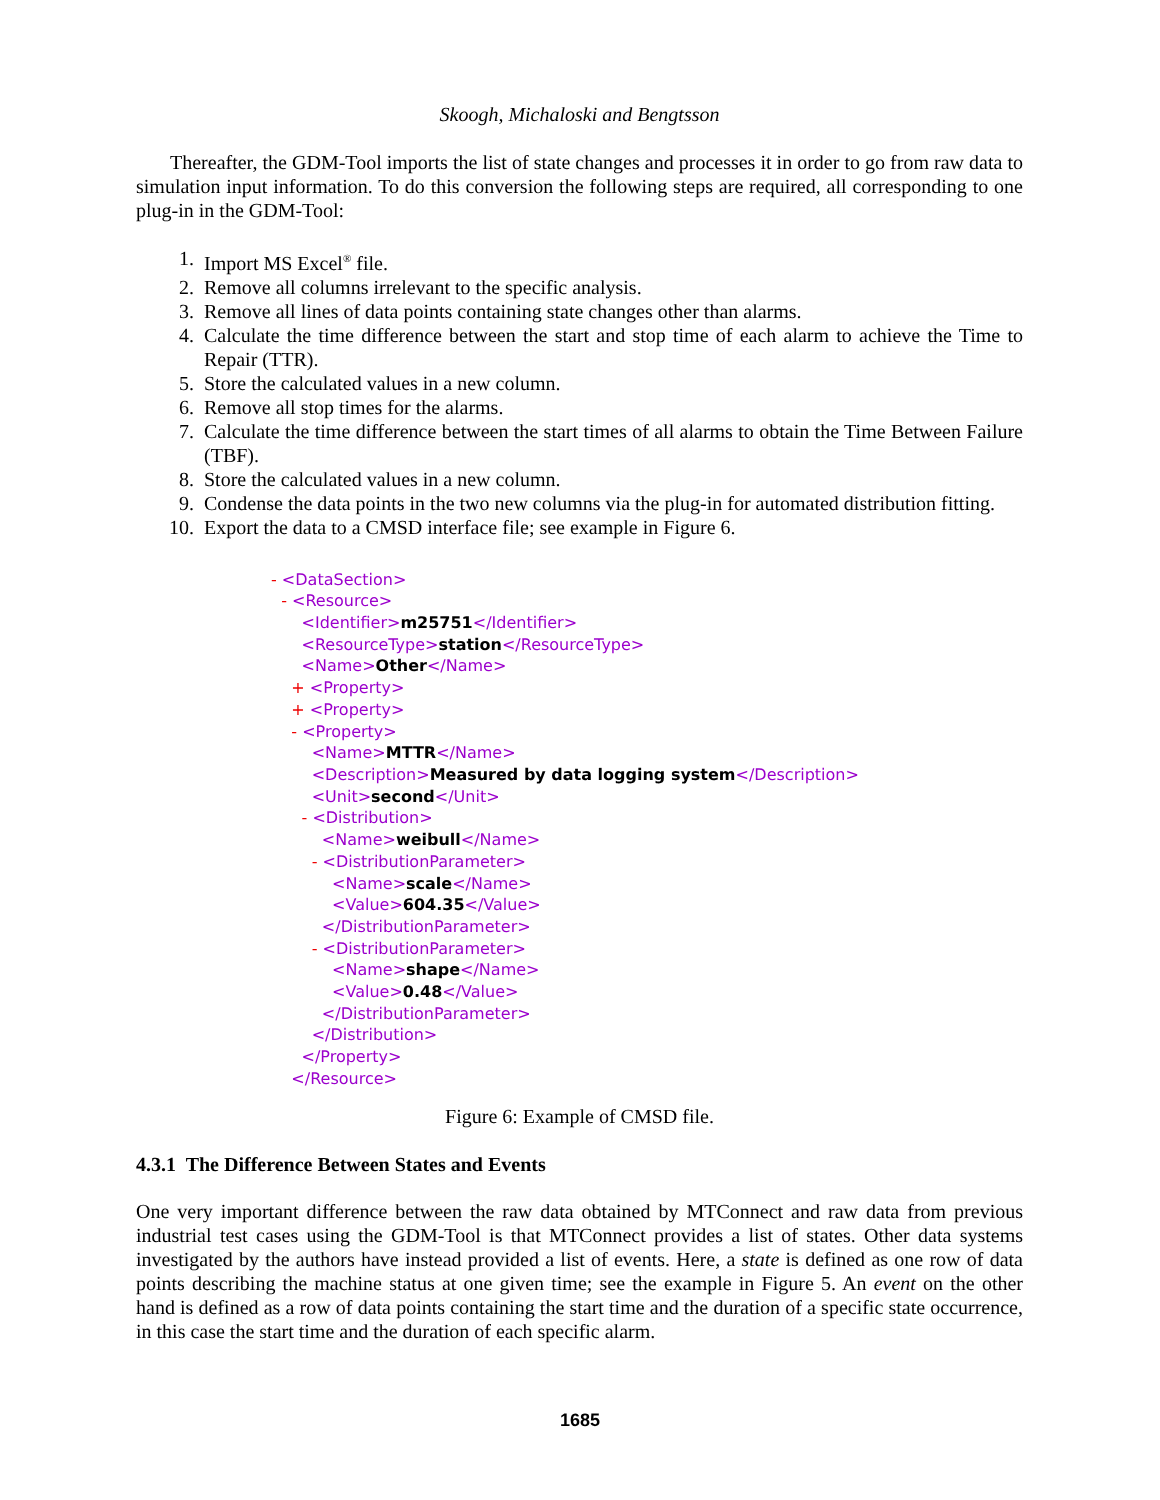Skoogh, Michaloski and Bengtsson
Thereafter, the GDM-Tool imports the list of state changes and processes it in order to go from raw data to simulation input information. To do this conversion the following steps are required, all corresponding to one plug-in in the GDM-Tool:
1. Import MS Excel<sup>®</sup> file.
2. Remove all columns irrelevant to the specific analysis.
3. Remove all lines of data points containing state changes other than alarms.
4. Calculate the time difference between the start and stop time of each alarm to achieve the Time to Repair (TTR).
5. Store the calculated values in a new column.
6. Remove all stop times for the alarms.
7. Calculate the time difference between the start times of all alarms to obtain the Time Between Failure (TBF).
8. Store the calculated values in a new column.
9. Condense the data points in the two new columns via the plug-in for automated distribution fitting.
10. Export the data to a CMSD interface file; see example in Figure 6.
- <DataSection>
- <Resource>
<Identifier>m25751</Identifier>
<ResourceType>station</ResourceType>
<Name>Other</Name>
+ <Property>
+ <Property>
- <Property>
<Name>MTTR</Name>
<Description>Measured by data logging system</Description>
<Unit>second</Unit>
- <Distribution>
<Name>weibull</Name>
- <DistributionParameter>
<Name>scale</Name>
<Value>604.35</Value>
</DistributionParameter>
- <DistributionParameter>
<Name>shape</Name>
<Value>0.48</Value>
</DistributionParameter>
</Distribution>
</Property>
</Resource>
Figure 6: Example of CMSD file.
4.3.1 The Difference Between States and Events
One very important difference between the raw data obtained by MTConnect and raw data from previous industrial test cases using the GDM-Tool is that MTConnect provides a list of states. Other data systems investigated by the authors have instead provided a list of events. Here, a state is defined as one row of data points describing the machine status at one given time; see the example in Figure 5. An event on the other hand is defined as a row of data points containing the start time and the duration of a specific state occurrence, in this case the start time and the duration of each specific alarm.
1685